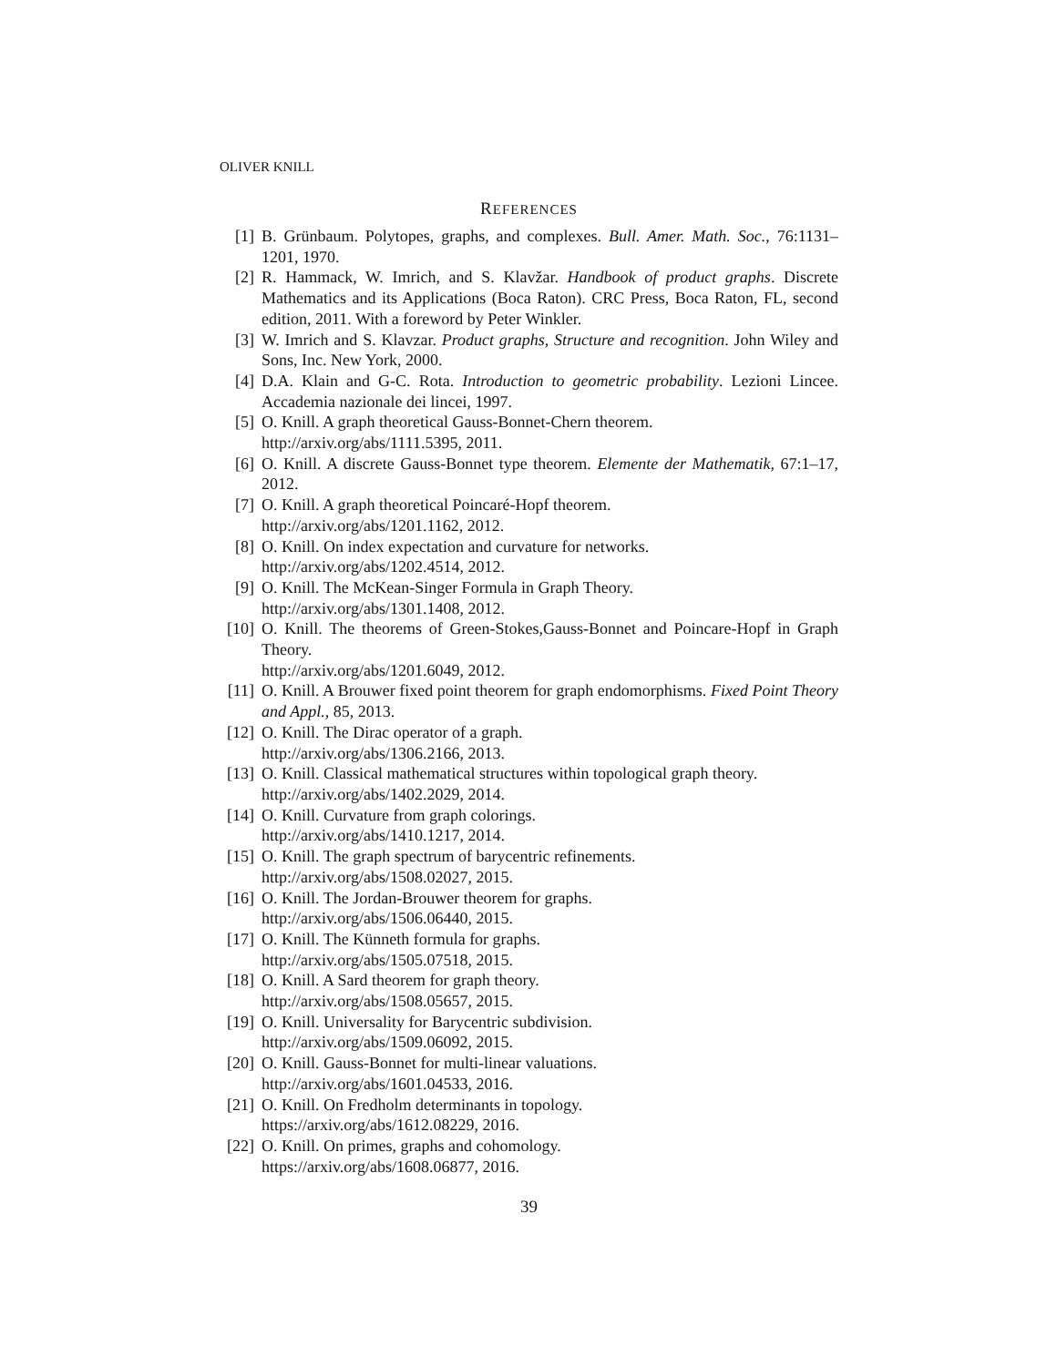OLIVER KNILL
REFERENCES
[1] B. Grünbaum. Polytopes, graphs, and complexes. Bull. Amer. Math. Soc., 76:1131–1201, 1970.
[2] R. Hammack, W. Imrich, and S. Klavžar. Handbook of product graphs. Discrete Mathematics and its Applications (Boca Raton). CRC Press, Boca Raton, FL, second edition, 2011. With a foreword by Peter Winkler.
[3] W. Imrich and S. Klavzar. Product graphs, Structure and recognition. John Wiley and Sons, Inc. New York, 2000.
[4] D.A. Klain and G-C. Rota. Introduction to geometric probability. Lezioni Lincee. Accademia nazionale dei lincei, 1997.
[5] O. Knill. A graph theoretical Gauss-Bonnet-Chern theorem.
http://arxiv.org/abs/1111.5395, 2011.
[6] O. Knill. A discrete Gauss-Bonnet type theorem. Elemente der Mathematik, 67:1–17, 2012.
[7] O. Knill. A graph theoretical Poincaré-Hopf theorem.
http://arxiv.org/abs/1201.1162, 2012.
[8] O. Knill. On index expectation and curvature for networks.
http://arxiv.org/abs/1202.4514, 2012.
[9] O. Knill. The McKean-Singer Formula in Graph Theory.
http://arxiv.org/abs/1301.1408, 2012.
[10] O. Knill. The theorems of Green-Stokes,Gauss-Bonnet and Poincare-Hopf in Graph Theory.
http://arxiv.org/abs/1201.6049, 2012.
[11] O. Knill. A Brouwer fixed point theorem for graph endomorphisms. Fixed Point Theory and Appl., 85, 2013.
[12] O. Knill. The Dirac operator of a graph.
http://arxiv.org/abs/1306.2166, 2013.
[13] O. Knill. Classical mathematical structures within topological graph theory.
http://arxiv.org/abs/1402.2029, 2014.
[14] O. Knill. Curvature from graph colorings.
http://arxiv.org/abs/1410.1217, 2014.
[15] O. Knill. The graph spectrum of barycentric refinements.
http://arxiv.org/abs/1508.02027, 2015.
[16] O. Knill. The Jordan-Brouwer theorem for graphs.
http://arxiv.org/abs/1506.06440, 2015.
[17] O. Knill. The Künneth formula for graphs.
http://arxiv.org/abs/1505.07518, 2015.
[18] O. Knill. A Sard theorem for graph theory.
http://arxiv.org/abs/1508.05657, 2015.
[19] O. Knill. Universality for Barycentric subdivision.
http://arxiv.org/abs/1509.06092, 2015.
[20] O. Knill. Gauss-Bonnet for multi-linear valuations.
http://arxiv.org/abs/1601.04533, 2016.
[21] O. Knill. On Fredholm determinants in topology.
https://arxiv.org/abs/1612.08229, 2016.
[22] O. Knill. On primes, graphs and cohomology.
https://arxiv.org/abs/1608.06877, 2016.
39